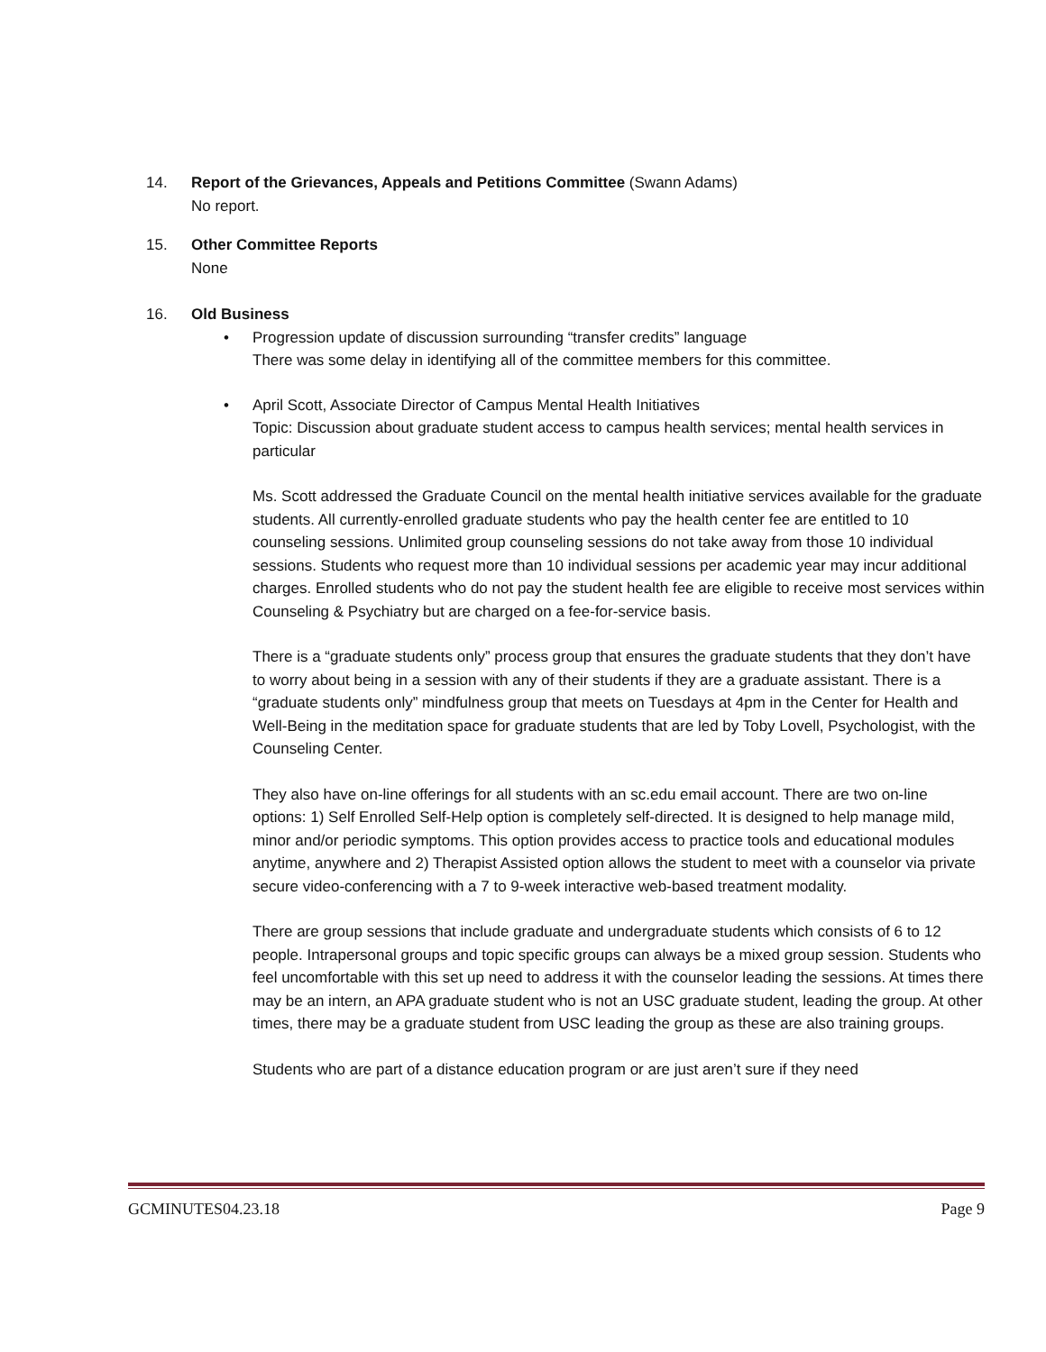14. Report of the Grievances, Appeals and Petitions Committee (Swann Adams)
No report.
15. Other Committee Reports
None
16. Old Business
• Progression update of discussion surrounding “transfer credits” language
There was some delay in identifying all of the committee members for this committee.
• April Scott, Associate Director of Campus Mental Health Initiatives
Topic: Discussion about graduate student access to campus health services; mental health services in particular
Ms. Scott addressed the Graduate Council on the mental health initiative services available for the graduate students. All currently-enrolled graduate students who pay the health center fee are entitled to 10 counseling sessions. Unlimited group counseling sessions do not take away from those 10 individual sessions. Students who request more than 10 individual sessions per academic year may incur additional charges. Enrolled students who do not pay the student health fee are eligible to receive most services within Counseling & Psychiatry but are charged on a fee-for-service basis.
There is a “graduate students only” process group that ensures the graduate students that they don’t have to worry about being in a session with any of their students if they are a graduate assistant. There is a “graduate students only” mindfulness group that meets on Tuesdays at 4pm in the Center for Health and Well-Being in the meditation space for graduate students that are led by Toby Lovell, Psychologist, with the Counseling Center.
They also have on-line offerings for all students with an sc.edu email account. There are two on-line options: 1) Self Enrolled Self-Help option is completely self-directed. It is designed to help manage mild, minor and/or periodic symptoms. This option provides access to practice tools and educational modules anytime, anywhere and 2) Therapist Assisted option allows the student to meet with a counselor via private secure video-conferencing with a 7 to 9-week interactive web-based treatment modality.
There are group sessions that include graduate and undergraduate students which consists of 6 to 12 people. Intrapersonal groups and topic specific groups can always be a mixed group session. Students who feel uncomfortable with this set up need to address it with the counselor leading the sessions. At times there may be an intern, an APA graduate student who is not an USC graduate student, leading the group. At other times, there may be a graduate student from USC leading the group as these are also training groups.
Students who are part of a distance education program or are just aren’t sure if they need
GCMINUTES04.23.18 Page 9